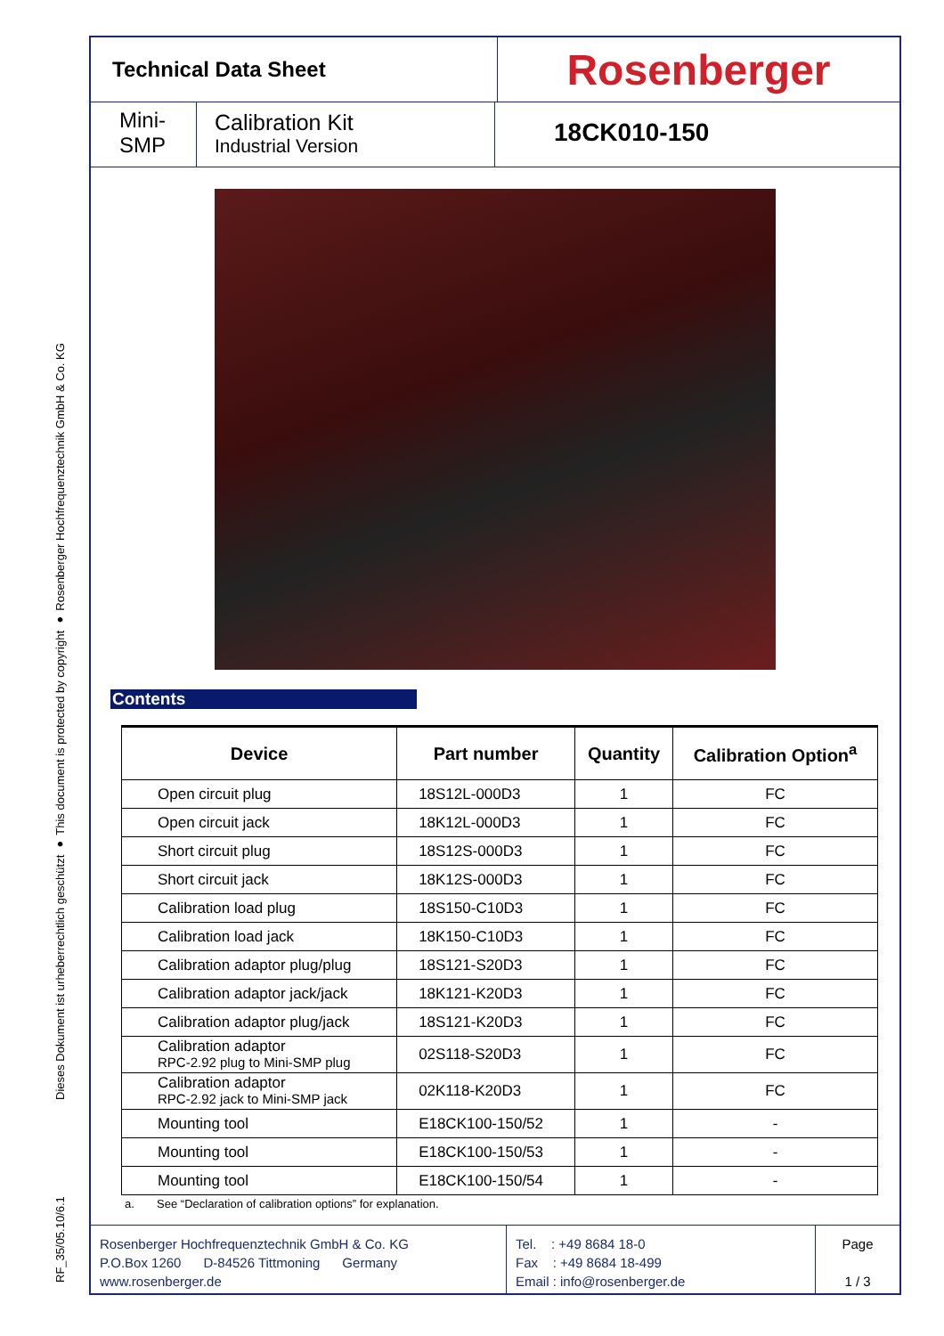Dieses Dokument ist urheberrechtlich geschützt ● This document is protected by copyright ● Rosenberger Hochfrequenztechnik GmbH & Co. KG
RF_35/05.10/6.1
Technical Data Sheet
Rosenberger
Mini-
SMP
Calibration Kit
Industrial Version
18CK010-150
Contents
| Device | Part number | Quantity | Calibration Option<sup>a</sup> |
| --- | --- | --- | --- |
| Open circuit plug | 18S12L-000D3 | 1 | FC |
| Open circuit jack | 18K12L-000D3 | 1 | FC |
| Short circuit plug | 18S12S-000D3 | 1 | FC |
| Short circuit jack | 18K12S-000D3 | 1 | FC |
| Calibration load plug | 18S150-C10D3 | 1 | FC |
| Calibration load jack | 18K150-C10D3 | 1 | FC |
| Calibration adaptor plug/plug | 18S121-S20D3 | 1 | FC |
| Calibration adaptor jack/jack | 18K121-K20D3 | 1 | FC |
| Calibration adaptor plug/jack | 18S121-K20D3 | 1 | FC |
| Calibration adaptor RPC-2.92 plug to Mini-SMP plug | 02S118-S20D3 | 1 | FC |
| Calibration adaptor RPC-2.92 jack to Mini-SMP jack | 02K118-K20D3 | 1 | FC |
| Mounting tool | E18CK100-150/52 | 1 | - |
| Mounting tool | E18CK100-150/53 | 1 | - |
| Mounting tool | E18CK100-150/54 | 1 | - |
a. See “Declaration of calibration options” for explanation.
Rosenberger Hochfrequenztechnik GmbH & Co. KG
P.O.Box 1260 D-84526 Tittmoning Germany
www.rosenberger.de
Tel. : +49 8684 18-0
Fax : +49 8684 18-499
Email : info@rosenberger.de
Page
1 / 3